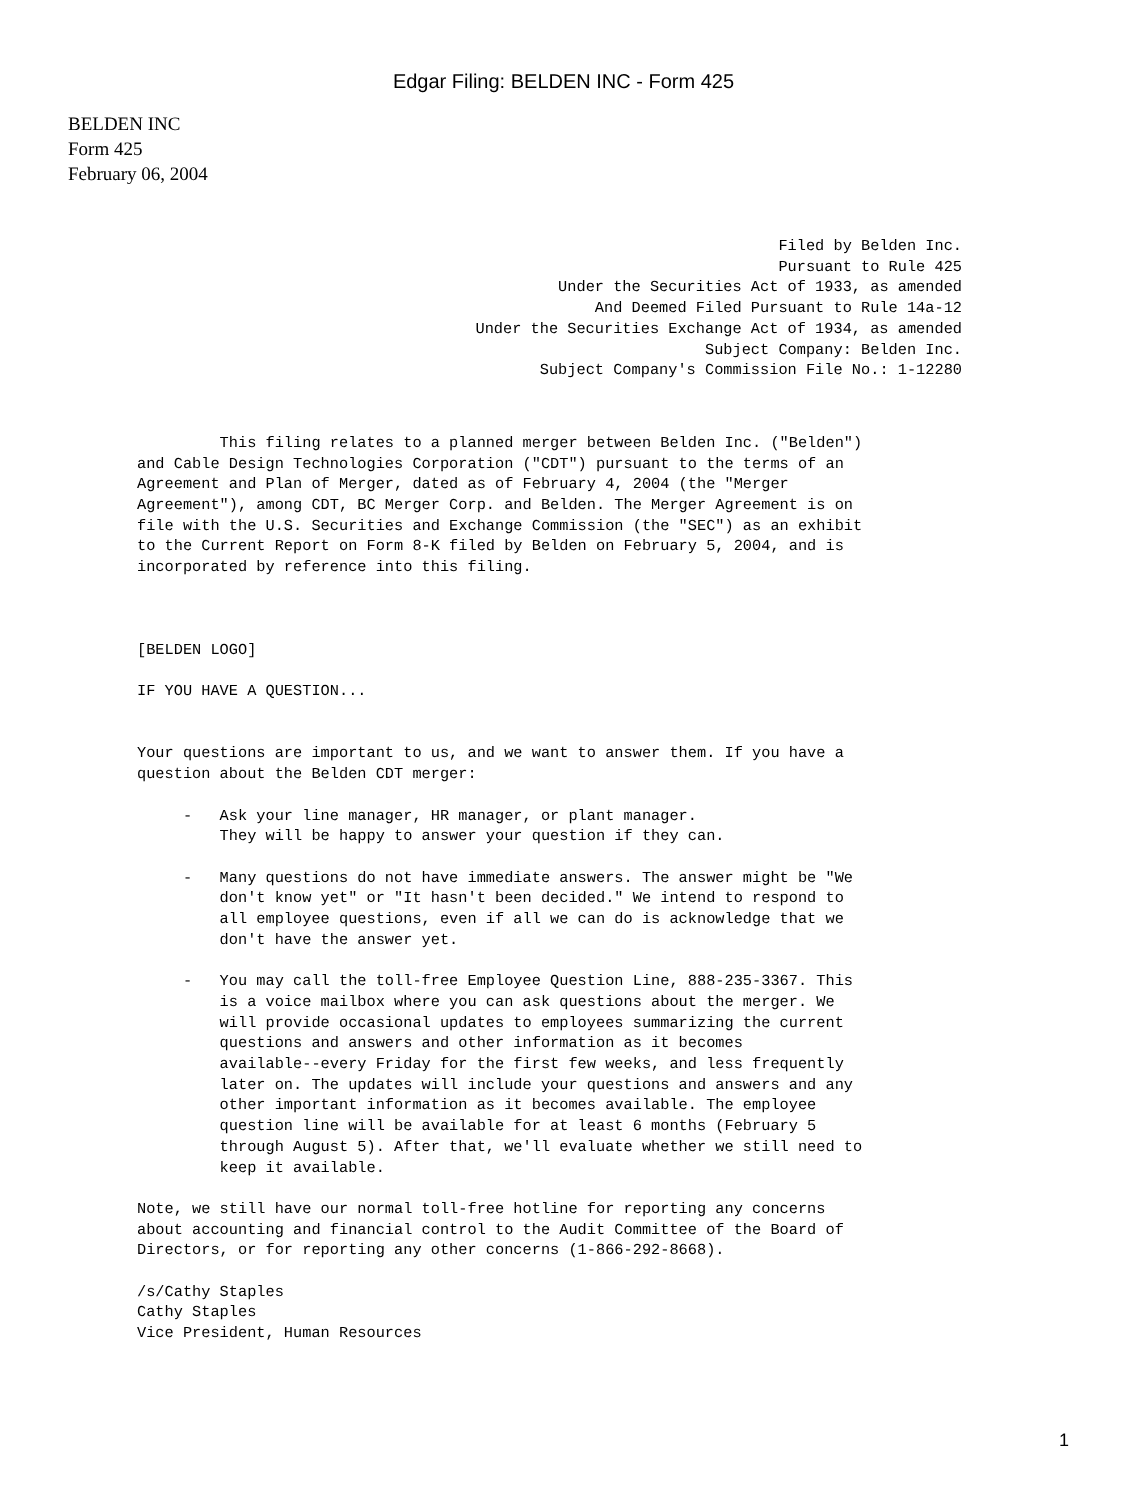Edgar Filing: BELDEN INC - Form 425
BELDEN INC
Form 425
February 06, 2004
Filed by Belden Inc.
Pursuant to Rule 425
Under the Securities Act of 1933, as amended
And Deemed Filed Pursuant to Rule 14a-12
Under the Securities Exchange Act of 1934, as amended
Subject Company: Belden Inc.
Subject Company's Commission File No.: 1-12280
         This filing relates to a planned merger between Belden Inc. ("Belden")
and Cable Design Technologies Corporation ("CDT") pursuant to the terms of an
Agreement and Plan of Merger, dated as of February 4, 2004 (the "Merger
Agreement"), among CDT, BC Merger Corp. and Belden. The Merger Agreement is on
file with the U.S. Securities and Exchange Commission (the "SEC") as an exhibit
to the Current Report on Form 8-K filed by Belden on February 5, 2004, and is
incorporated by reference into this filing.



[BELDEN LOGO]

IF YOU HAVE A QUESTION...


Your questions are important to us, and we want to answer them. If you have a
question about the Belden CDT merger:

     -   Ask your line manager, HR manager, or plant manager.
         They will be happy to answer your question if they can.

     -   Many questions do not have immediate answers. The answer might be "We
         don't know yet" or "It hasn't been decided." We intend to respond to
         all employee questions, even if all we can do is acknowledge that we
         don't have the answer yet.

     -   You may call the toll-free Employee Question Line, 888-235-3367. This
         is a voice mailbox where you can ask questions about the merger. We
         will provide occasional updates to employees summarizing the current
         questions and answers and other information as it becomes
         available--every Friday for the first few weeks, and less frequently
         later on. The updates will include your questions and answers and any
         other important information as it becomes available. The employee
         question line will be available for at least 6 months (February 5
         through August 5). After that, we'll evaluate whether we still need to
         keep it available.

Note, we still have our normal toll-free hotline for reporting any concerns
about accounting and financial control to the Audit Committee of the Board of
Directors, or for reporting any other concerns (1-866-292-8668).

/s/Cathy Staples
Cathy Staples
Vice President, Human Resources
1